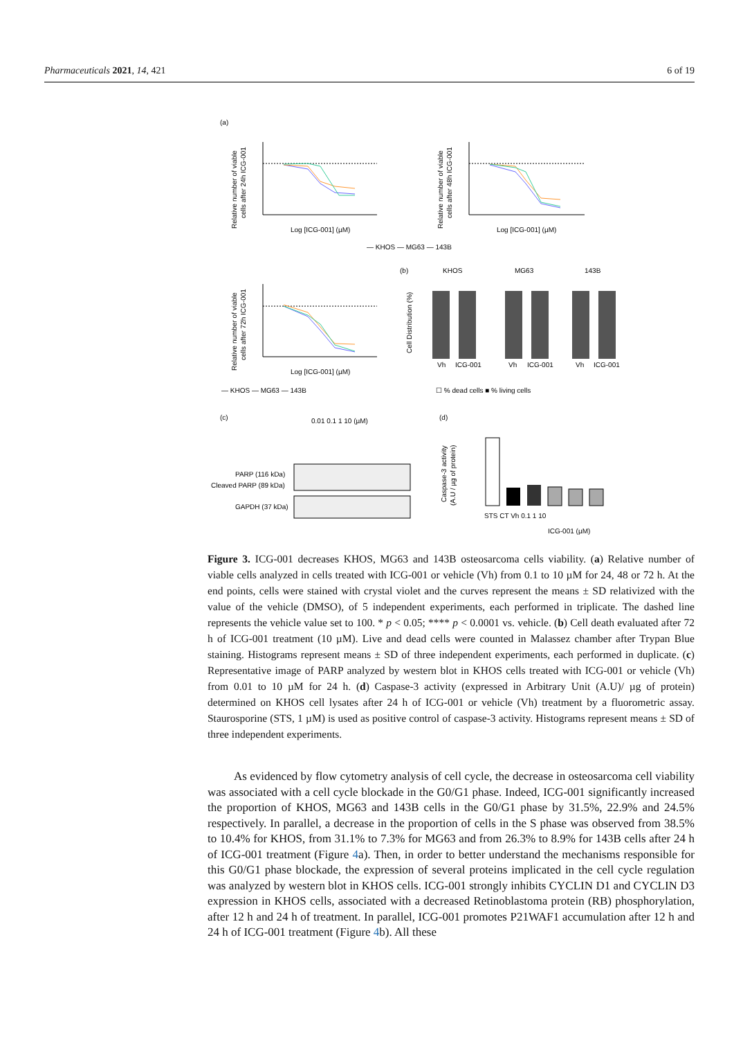Pharmaceuticals 2021, 14, 421 6 of 19
(a)
Log [ICG-001] (µM)
Log [ICG-001] (µM)
Log [ICG-001] (µM)
Relative number of viable
cells after 24h ICG-001
Relative number of viable
cells after 48h ICG-001
Relative number of viable
cells after 72h ICG-001
— KHOS — MG63 — 143B
— KHOS — MG63 — 143B
(b)
KHOS
MG63
143B
Cell Distribution (%)
Vh
ICG-001
Vh
ICG-001
Vh
ICG-001
☐ % dead cells ■ % living cells
(c)
0.01 0.1 1 10 (µM)
PARP (116 kDa)
Cleaved PARP (89 kDa)
GAPDH (37 kDa)
(d)
Caspase-3 activity
(A.U / µg of protein)
STS CT Vh 0.1 1 10
ICG-001 (µM)
Figure 3. ICG-001 decreases KHOS, MG63 and 143B osteosarcoma cells viability. (a) Relative number of viable cells analyzed in cells treated with ICG-001 or vehicle (Vh) from 0.1 to 10 µM for 24, 48 or 72 h. At the end points, cells were stained with crystal violet and the curves represent the means ± SD relativized with the value of the vehicle (DMSO), of 5 independent experiments, each performed in triplicate. The dashed line represents the vehicle value set to 100. * p < 0.05; **** p < 0.0001 vs. vehicle. (b) Cell death evaluated after 72 h of ICG-001 treatment (10 µM). Live and dead cells were counted in Malassez chamber after Trypan Blue staining. Histograms represent means ± SD of three independent experiments, each performed in duplicate. (c) Representative image of PARP analyzed by western blot in KHOS cells treated with ICG-001 or vehicle (Vh) from 0.01 to 10 µM for 24 h. (d) Caspase-3 activity (expressed in Arbitrary Unit (A.U)/ µg of protein) determined on KHOS cell lysates after 24 h of ICG-001 or vehicle (Vh) treatment by a fluorometric assay. Staurosporine (STS, 1 µM) is used as positive control of caspase-3 activity. Histograms represent means ± SD of three independent experiments.
As evidenced by flow cytometry analysis of cell cycle, the decrease in osteosarcoma cell viability was associated with a cell cycle blockade in the G0/G1 phase. Indeed, ICG-001 significantly increased the proportion of KHOS, MG63 and 143B cells in the G0/G1 phase by 31.5%, 22.9% and 24.5% respectively. In parallel, a decrease in the proportion of cells in the S phase was observed from 38.5% to 10.4% for KHOS, from 31.1% to 7.3% for MG63 and from 26.3% to 8.9% for 143B cells after 24 h of ICG-001 treatment (Figure 4a). Then, in order to better understand the mechanisms responsible for this G0/G1 phase blockade, the expression of several proteins implicated in the cell cycle regulation was analyzed by western blot in KHOS cells. ICG-001 strongly inhibits CYCLIN D1 and CYCLIN D3 expression in KHOS cells, associated with a decreased Retinoblastoma protein (RB) phosphorylation, after 12 h and 24 h of treatment. In parallel, ICG-001 promotes P21WAF1 accumulation after 12 h and 24 h of ICG-001 treatment (Figure 4b). All these